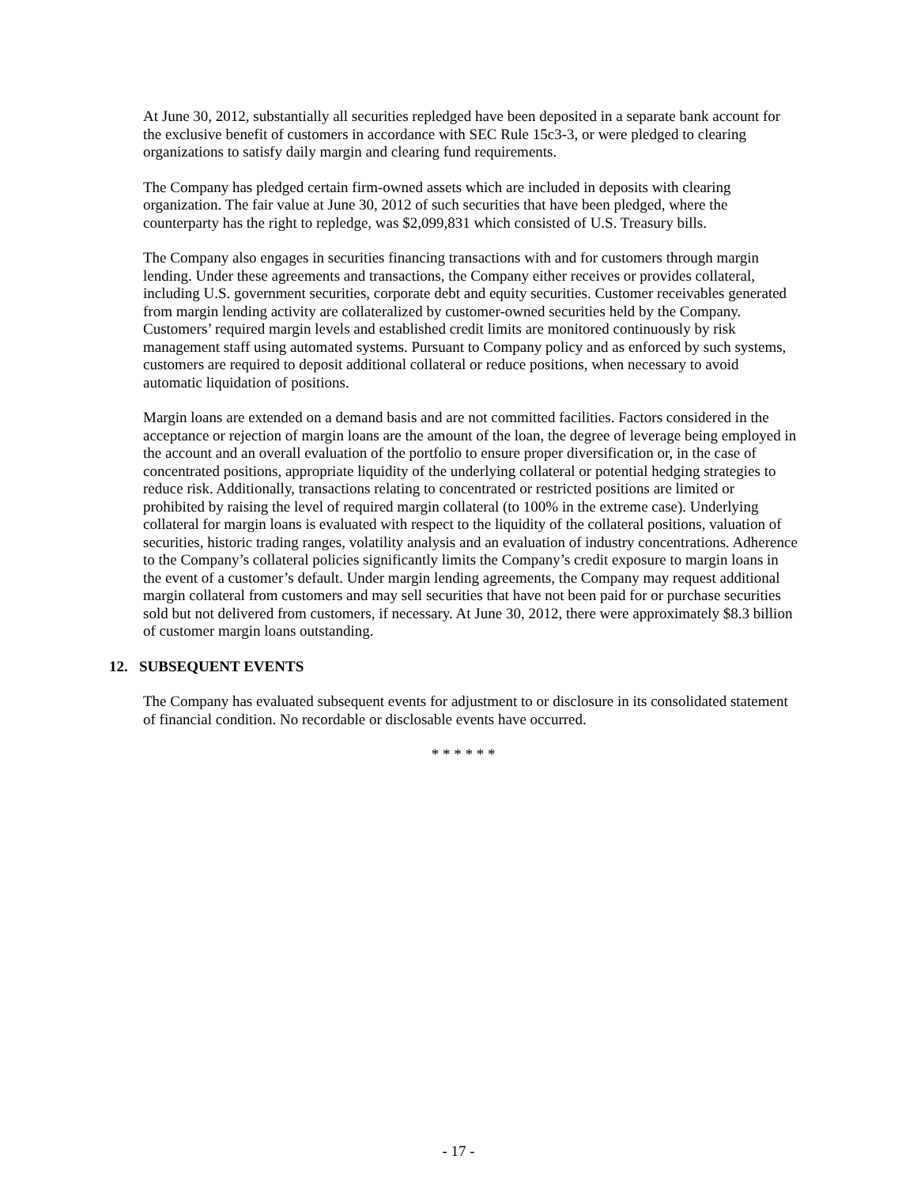At June 30, 2012, substantially all securities repledged have been deposited in a separate bank account for the exclusive benefit of customers in accordance with SEC Rule 15c3-3, or were pledged to clearing organizations to satisfy daily margin and clearing fund requirements.
The Company has pledged certain firm-owned assets which are included in deposits with clearing organization. The fair value at June 30, 2012 of such securities that have been pledged, where the counterparty has the right to repledge, was $2,099,831 which consisted of U.S. Treasury bills.
The Company also engages in securities financing transactions with and for customers through margin lending. Under these agreements and transactions, the Company either receives or provides collateral, including U.S. government securities, corporate debt and equity securities. Customer receivables generated from margin lending activity are collateralized by customer-owned securities held by the Company. Customers’ required margin levels and established credit limits are monitored continuously by risk management staff using automated systems. Pursuant to Company policy and as enforced by such systems, customers are required to deposit additional collateral or reduce positions, when necessary to avoid automatic liquidation of positions.
Margin loans are extended on a demand basis and are not committed facilities. Factors considered in the acceptance or rejection of margin loans are the amount of the loan, the degree of leverage being employed in the account and an overall evaluation of the portfolio to ensure proper diversification or, in the case of concentrated positions, appropriate liquidity of the underlying collateral or potential hedging strategies to reduce risk. Additionally, transactions relating to concentrated or restricted positions are limited or prohibited by raising the level of required margin collateral (to 100% in the extreme case). Underlying collateral for margin loans is evaluated with respect to the liquidity of the collateral positions, valuation of securities, historic trading ranges, volatility analysis and an evaluation of industry concentrations. Adherence to the Company’s collateral policies significantly limits the Company’s credit exposure to margin loans in the event of a customer’s default. Under margin lending agreements, the Company may request additional margin collateral from customers and may sell securities that have not been paid for or purchase securities sold but not delivered from customers, if necessary. At June 30, 2012, there were approximately $8.3 billion of customer margin loans outstanding.
12. SUBSEQUENT EVENTS
The Company has evaluated subsequent events for adjustment to or disclosure in its consolidated statement of financial condition. No recordable or disclosable events have occurred.
* * * * * *
- 17 -